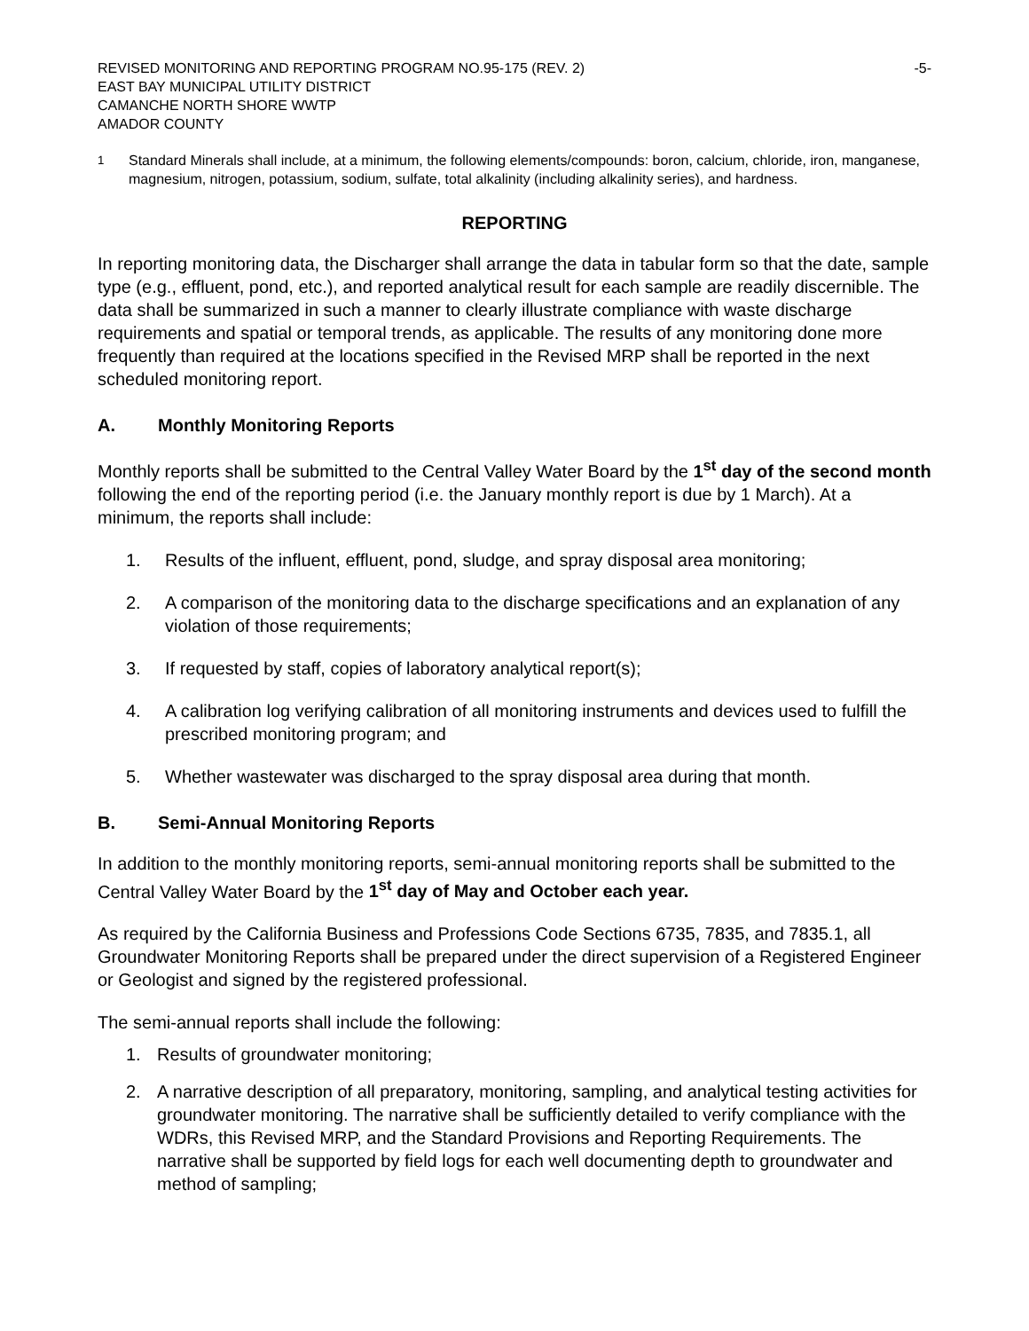REVISED MONITORING AND REPORTING PROGRAM NO.95-175 (REV. 2)
EAST BAY MUNICIPAL UTILITY DISTRICT
CAMANCHE NORTH SHORE WWTP
AMADOR COUNTY
-5-
<sup>1</sup> Standard Minerals shall include, at a minimum, the following elements/compounds: boron, calcium, chloride, iron, manganese, magnesium, nitrogen, potassium, sodium, sulfate, total alkalinity (including alkalinity series), and hardness.
REPORTING
In reporting monitoring data, the Discharger shall arrange the data in tabular form so that the date, sample type (e.g., effluent, pond, etc.), and reported analytical result for each sample are readily discernible. The data shall be summarized in such a manner to clearly illustrate compliance with waste discharge requirements and spatial or temporal trends, as applicable. The results of any monitoring done more frequently than required at the locations specified in the Revised MRP shall be reported in the next scheduled monitoring report.
A. Monthly Monitoring Reports
Monthly reports shall be submitted to the Central Valley Water Board by the 1<sup>st</sup> day of the second month following the end of the reporting period (i.e. the January monthly report is due by 1 March). At a minimum, the reports shall include:
1. Results of the influent, effluent, pond, sludge, and spray disposal area monitoring;
2. A comparison of the monitoring data to the discharge specifications and an explanation of any violation of those requirements;
3. If requested by staff, copies of laboratory analytical report(s);
4. A calibration log verifying calibration of all monitoring instruments and devices used to fulfill the prescribed monitoring program; and
5. Whether wastewater was discharged to the spray disposal area during that month.
B. Semi-Annual Monitoring Reports
In addition to the monthly monitoring reports, semi-annual monitoring reports shall be submitted to the Central Valley Water Board by the 1<sup>st</sup> day of May and October each year.
As required by the California Business and Professions Code Sections 6735, 7835, and 7835.1, all Groundwater Monitoring Reports shall be prepared under the direct supervision of a Registered Engineer or Geologist and signed by the registered professional.
The semi-annual reports shall include the following:
1. Results of groundwater monitoring;
2. A narrative description of all preparatory, monitoring, sampling, and analytical testing activities for groundwater monitoring. The narrative shall be sufficiently detailed to verify compliance with the WDRs, this Revised MRP, and the Standard Provisions and Reporting Requirements. The narrative shall be supported by field logs for each well documenting depth to groundwater and method of sampling;